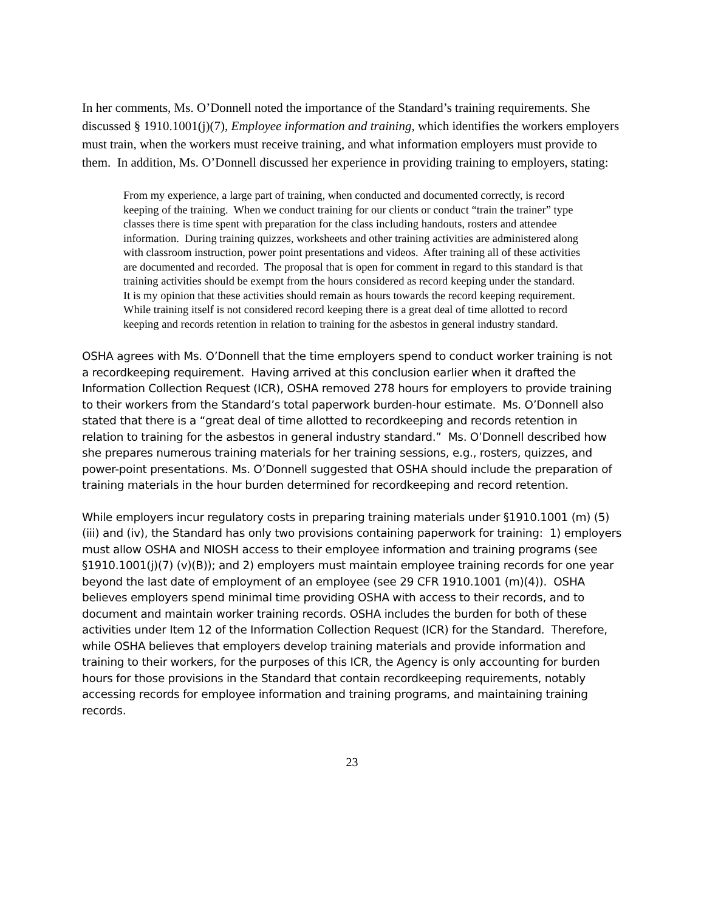In her comments, Ms. O’Donnell noted the importance of the Standard’s training requirements. She discussed § 1910.1001(j)(7), Employee information and training, which identifies the workers employers must train, when the workers must receive training, and what information employers must provide to them. In addition, Ms. O’Donnell discussed her experience in providing training to employers, stating:
From my experience, a large part of training, when conducted and documented correctly, is record keeping of the training. When we conduct training for our clients or conduct “train the trainer” type classes there is time spent with preparation for the class including handouts, rosters and attendee information. During training quizzes, worksheets and other training activities are administered along with classroom instruction, power point presentations and videos. After training all of these activities are documented and recorded. The proposal that is open for comment in regard to this standard is that training activities should be exempt from the hours considered as record keeping under the standard. It is my opinion that these activities should remain as hours towards the record keeping requirement. While training itself is not considered record keeping there is a great deal of time allotted to record keeping and records retention in relation to training for the asbestos in general industry standard.
OSHA agrees with Ms. O’Donnell that the time employers spend to conduct worker training is not a recordkeeping requirement. Having arrived at this conclusion earlier when it drafted the Information Collection Request (ICR), OSHA removed 278 hours for employers to provide training to their workers from the Standard’s total paperwork burden-hour estimate. Ms. O’Donnell also stated that there is a “great deal of time allotted to recordkeeping and records retention in relation to training for the asbestos in general industry standard.” Ms. O’Donnell described how she prepares numerous training materials for her training sessions, e.g., rosters, quizzes, and power-point presentations. Ms. O’Donnell suggested that OSHA should include the preparation of training materials in the hour burden determined for recordkeeping and record retention.
While employers incur regulatory costs in preparing training materials under §1910.1001 (m) (5) (iii) and (iv), the Standard has only two provisions containing paperwork for training: 1) employers must allow OSHA and NIOSH access to their employee information and training programs (see §1910.1001(j)(7) (v)(B)); and 2) employers must maintain employee training records for one year beyond the last date of employment of an employee (see 29 CFR 1910.1001 (m)(4)). OSHA believes employers spend minimal time providing OSHA with access to their records, and to document and maintain worker training records. OSHA includes the burden for both of these activities under Item 12 of the Information Collection Request (ICR) for the Standard. Therefore, while OSHA believes that employers develop training materials and provide information and training to their workers, for the purposes of this ICR, the Agency is only accounting for burden hours for those provisions in the Standard that contain recordkeeping requirements, notably accessing records for employee information and training programs, and maintaining training records.
23